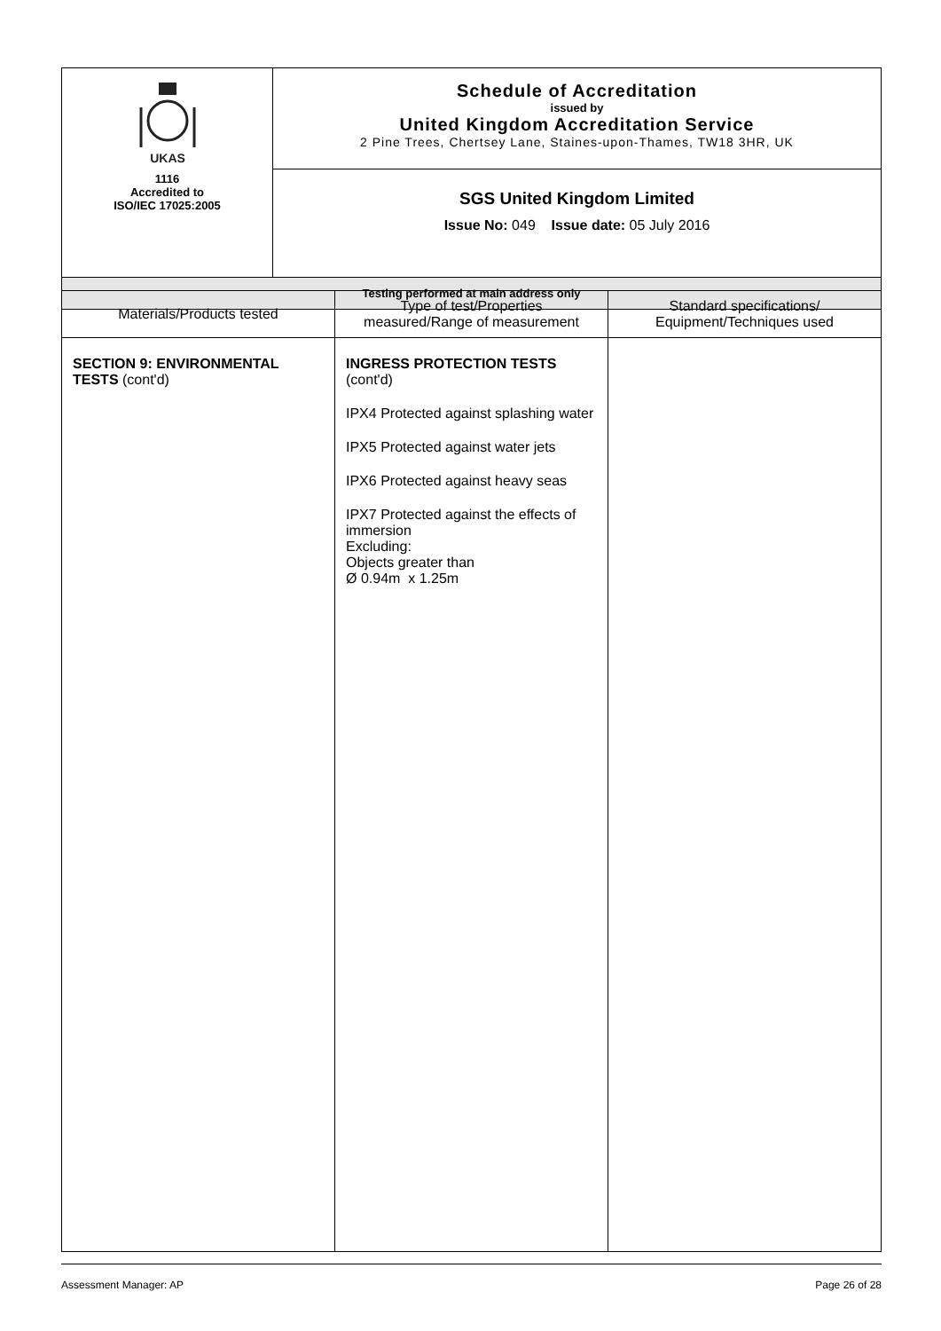| UKAS 1116 Accredited to ISO/IEC 17025:2005 | Schedule of Accreditation issued by United Kingdom Accreditation Service 2 Pine Trees, Chertsey Lane, Staines-upon-Thames, TW18 3HR, UK |
| | SGS United Kingdom Limited Issue No: 049 Issue date: 05 July 2016 |
| Testing performed at main address only | |
| Materials/Products tested | Type of test/Properties measured/Range of measurement | Standard specifications/ Equipment/Techniques used |
| --- | --- | --- |
| SECTION 9: ENVIRONMENTAL TESTS (cont'd) | INGRESS PROTECTION TESTS (cont'd) IPX4 Protected against splashing water IPX5 Protected against water jets IPX6 Protected against heavy seas IPX7 Protected against the effects of immersion Excluding: Objects greater than Ø 0.94m x 1.25m | |
Assessment Manager: AP Page 26 of 28